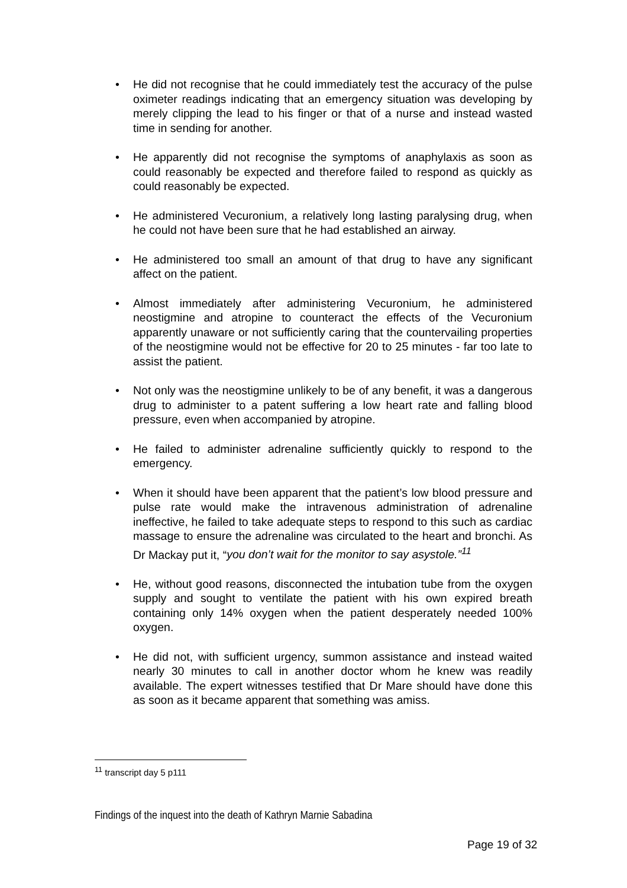• He did not recognise that he could immediately test the accuracy of the pulse oximeter readings indicating that an emergency situation was developing by merely clipping the lead to his finger or that of a nurse and instead wasted time in sending for another.
• He apparently did not recognise the symptoms of anaphylaxis as soon as could reasonably be expected and therefore failed to respond as quickly as could reasonably be expected.
• He administered Vecuronium, a relatively long lasting paralysing drug, when he could not have been sure that he had established an airway.
• He administered too small an amount of that drug to have any significant affect on the patient.
• Almost immediately after administering Vecuronium, he administered neostigmine and atropine to counteract the effects of the Vecuronium apparently unaware or not sufficiently caring that the countervailing properties of the neostigmine would not be effective for 20 to 25 minutes - far too late to assist the patient.
• Not only was the neostigmine unlikely to be of any benefit, it was a dangerous drug to administer to a patent suffering a low heart rate and falling blood pressure, even when accompanied by atropine.
• He failed to administer adrenaline sufficiently quickly to respond to the emergency.
• When it should have been apparent that the patient’s low blood pressure and pulse rate would make the intravenous administration of adrenaline ineffective, he failed to take adequate steps to respond to this such as cardiac massage to ensure the adrenaline was circulated to the heart and bronchi. As Dr Mackay put it, “you don’t wait for the monitor to say asystole.”<sup>11</sup>
• He, without good reasons, disconnected the intubation tube from the oxygen supply and sought to ventilate the patient with his own expired breath containing only 14% oxygen when the patient desperately needed 100% oxygen.
• He did not, with sufficient urgency, summon assistance and instead waited nearly 30 minutes to call in another doctor whom he knew was readily available. The expert witnesses testified that Dr Mare should have done this as soon as it became apparent that something was amiss.
<sup>11</sup> transcript day 5 p111
Findings of the inquest into the death of Kathryn Marnie Sabadina
Page 19 of 32